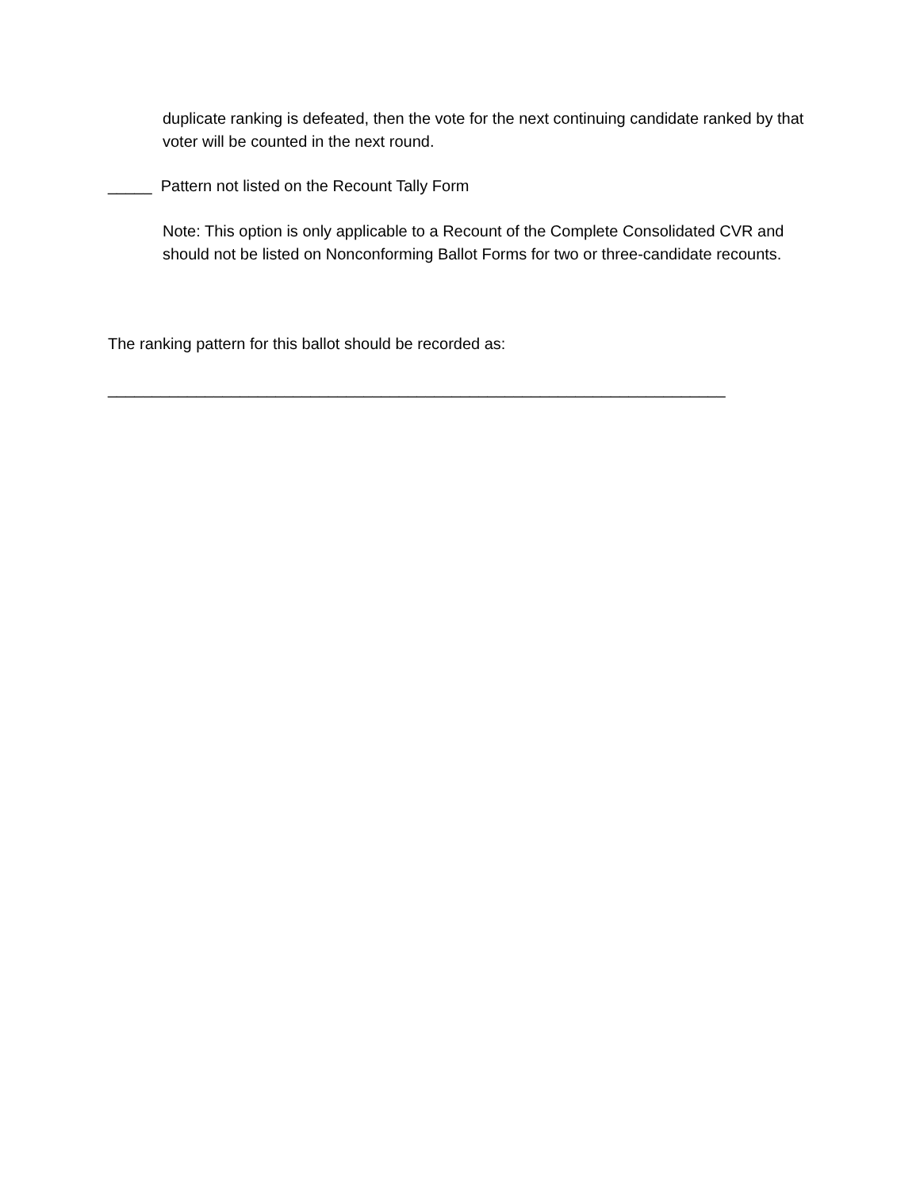duplicate ranking is defeated, then the vote for the next continuing candidate ranked by that voter will be counted in the next round.
_____ Pattern not listed on the Recount Tally Form
Note: This option is only applicable to a Recount of the Complete Consolidated CVR and should not be listed on Nonconforming Ballot Forms for two or three-candidate recounts.
The ranking pattern for this ballot should be recorded as:
______________________________________________________________________